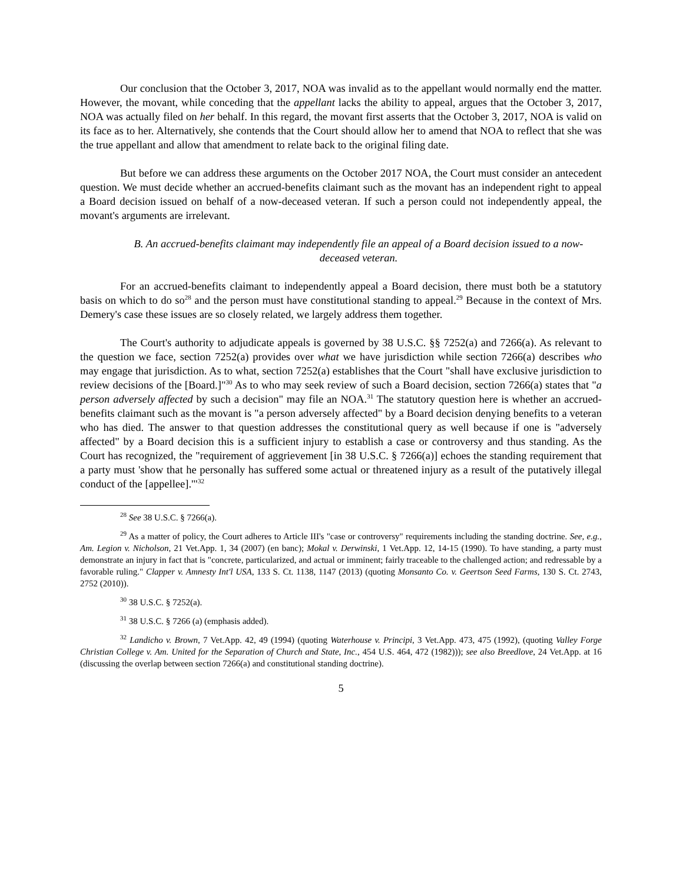Our conclusion that the October 3, 2017, NOA was invalid as to the appellant would normally end the matter. However, the movant, while conceding that the appellant lacks the ability to appeal, argues that the October 3, 2017, NOA was actually filed on her behalf. In this regard, the movant first asserts that the October 3, 2017, NOA is valid on its face as to her. Alternatively, she contends that the Court should allow her to amend that NOA to reflect that she was the true appellant and allow that amendment to relate back to the original filing date.
But before we can address these arguments on the October 2017 NOA, the Court must consider an antecedent question. We must decide whether an accrued-benefits claimant such as the movant has an independent right to appeal a Board decision issued on behalf of a now-deceased veteran. If such a person could not independently appeal, the movant's arguments are irrelevant.
B. An accrued-benefits claimant may independently file an appeal of a Board decision issued to a now-deceased veteran.
For an accrued-benefits claimant to independently appeal a Board decision, there must both be a statutory basis on which to do so<sup>28</sup> and the person must have constitutional standing to appeal.<sup>29</sup> Because in the context of Mrs. Demery's case these issues are so closely related, we largely address them together.
The Court's authority to adjudicate appeals is governed by 38 U.S.C. §§ 7252(a) and 7266(a). As relevant to the question we face, section 7252(a) provides over what we have jurisdiction while section 7266(a) describes who may engage that jurisdiction. As to what, section 7252(a) establishes that the Court "shall have exclusive jurisdiction to review decisions of the [Board.]"<sup>30</sup> As to who may seek review of such a Board decision, section 7266(a) states that "a person adversely affected by such a decision" may file an NOA.<sup>31</sup> The statutory question here is whether an accrued-benefits claimant such as the movant is "a person adversely affected" by a Board decision denying benefits to a veteran who has died. The answer to that question addresses the constitutional query as well because if one is "adversely affected" by a Board decision this is a sufficient injury to establish a case or controversy and thus standing. As the Court has recognized, the "requirement of aggrievement [in 38 U.S.C. § 7266(a)] echoes the standing requirement that a party must 'show that he personally has suffered some actual or threatened injury as a result of the putatively illegal conduct of the [appellee].'"<sup>32</sup>
<sup>28</sup> See 38 U.S.C. § 7266(a).
<sup>29</sup> As a matter of policy, the Court adheres to Article III's "case or controversy" requirements including the standing doctrine. See, e.g., Am. Legion v. Nicholson, 21 Vet.App. 1, 34 (2007) (en banc); Mokal v. Derwinski, 1 Vet.App. 12, 14-15 (1990). To have standing, a party must demonstrate an injury in fact that is "concrete, particularized, and actual or imminent; fairly traceable to the challenged action; and redressable by a favorable ruling." Clapper v. Amnesty Int'l USA, 133 S. Ct. 1138, 1147 (2013) (quoting Monsanto Co. v. Geertson Seed Farms, 130 S. Ct. 2743, 2752 (2010)).
<sup>30</sup> 38 U.S.C. § 7252(a).
<sup>31</sup> 38 U.S.C. § 7266 (a) (emphasis added).
<sup>32</sup> Landicho v. Brown, 7 Vet.App. 42, 49 (1994) (quoting Waterhouse v. Principi, 3 Vet.App. 473, 475 (1992), (quoting Valley Forge Christian College v. Am. United for the Separation of Church and State, Inc., 454 U.S. 464, 472 (1982))); see also Breedlove, 24 Vet.App. at 16 (discussing the overlap between section 7266(a) and constitutional standing doctrine).
5